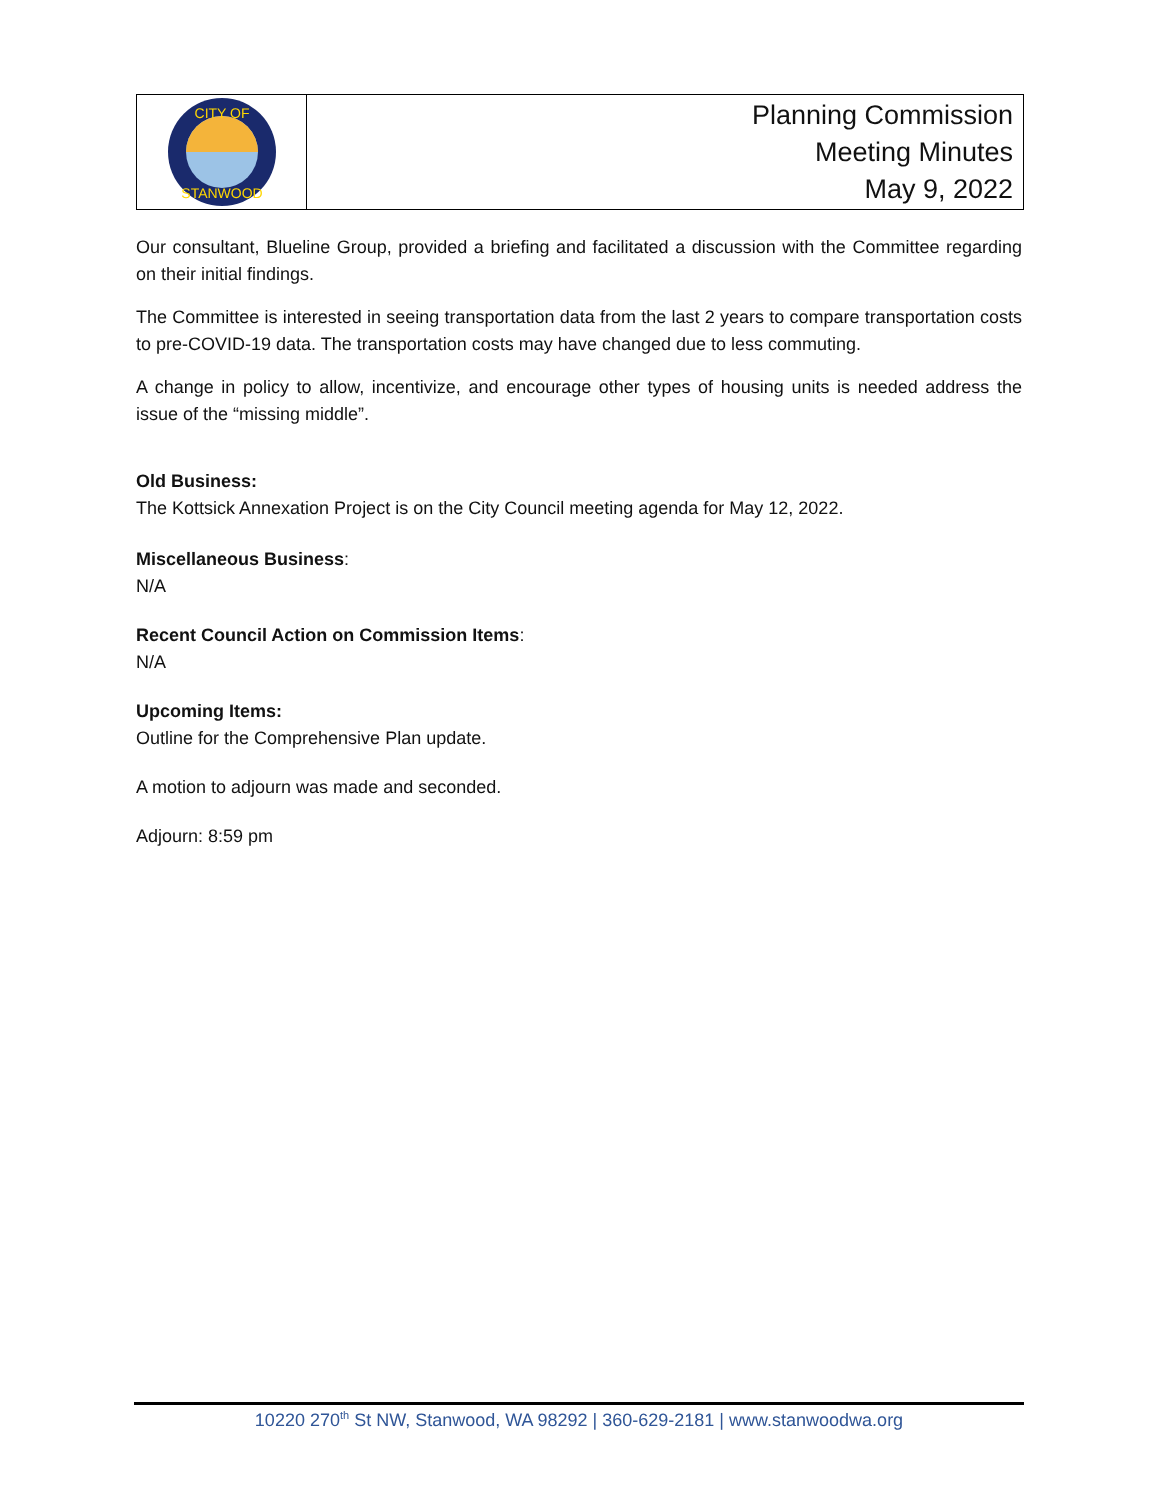CITY OF
STANWOOD
Planning Commission
Meeting Minutes
May 9, 2022
Our consultant, Blueline Group, provided a briefing and facilitated a discussion with the Committee regarding on their initial findings.
The Committee is interested in seeing transportation data from the last 2 years to compare transportation costs to pre-COVID-19 data. The transportation costs may have changed due to less commuting.
A change in policy to allow, incentivize, and encourage other types of housing units is needed address the issue of the “missing middle”.
Old Business:
The Kottsick Annexation Project is on the City Council meeting agenda for May 12, 2022.
Miscellaneous Business:
N/A
Recent Council Action on Commission Items:
N/A
Upcoming Items:
Outline for the Comprehensive Plan update.
A motion to adjourn was made and seconded.
Adjourn: 8:59 pm
10220 270<sup>th</sup> St NW, Stanwood, WA 98292 | 360-629-2181 | www.stanwoodwa.org